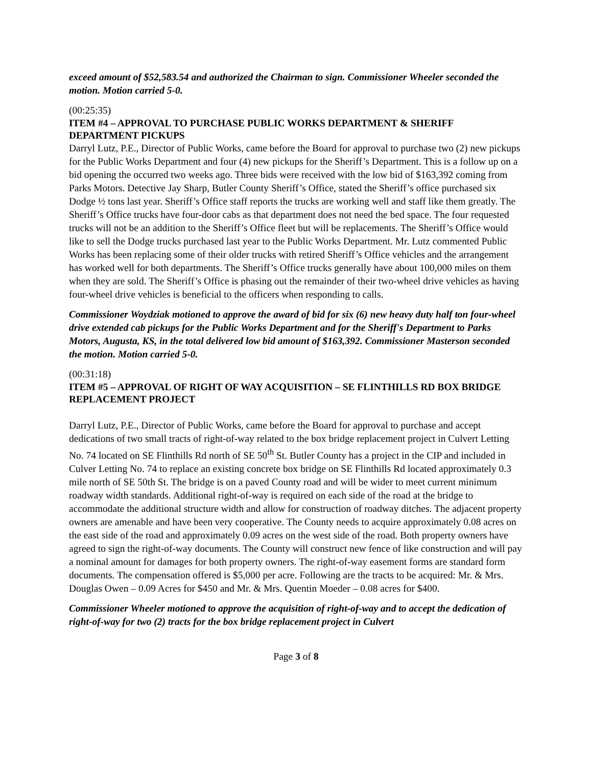exceed amount of $52,583.54 and authorized the Chairman to sign. Commissioner Wheeler seconded the motion. Motion carried 5-0.
(00:25:35)
ITEM #4 – APPROVAL TO PURCHASE PUBLIC WORKS DEPARTMENT & SHERIFF DEPARTMENT PICKUPS
Darryl Lutz, P.E., Director of Public Works, came before the Board for approval to purchase two (2) new pickups for the Public Works Department and four (4) new pickups for the Sheriff’s Department. This is a follow up on a bid opening the occurred two weeks ago. Three bids were received with the low bid of $163,392 coming from Parks Motors. Detective Jay Sharp, Butler County Sheriff’s Office, stated the Sheriff’s office purchased six Dodge ½ tons last year. Sheriff’s Office staff reports the trucks are working well and staff like them greatly. The Sheriff’s Office trucks have four-door cabs as that department does not need the bed space. The four requested trucks will not be an addition to the Sheriff’s Office fleet but will be replacements. The Sheriff’s Office would like to sell the Dodge trucks purchased last year to the Public Works Department. Mr. Lutz commented Public Works has been replacing some of their older trucks with retired Sheriff’s Office vehicles and the arrangement has worked well for both departments. The Sheriff’s Office trucks generally have about 100,000 miles on them when they are sold. The Sheriff’s Office is phasing out the remainder of their two-wheel drive vehicles as having four-wheel drive vehicles is beneficial to the officers when responding to calls.
Commissioner Woydziak motioned to approve the award of bid for six (6) new heavy duty half ton four-wheel drive extended cab pickups for the Public Works Department and for the Sheriff's Department to Parks Motors, Augusta, KS, in the total delivered low bid amount of $163,392. Commissioner Masterson seconded the motion. Motion carried 5-0.
(00:31:18)
ITEM #5 – APPROVAL OF RIGHT OF WAY ACQUISITION – SE FLINTHILLS RD BOX BRIDGE REPLACEMENT PROJECT
Darryl Lutz, P.E., Director of Public Works, came before the Board for approval to purchase and accept dedications of two small tracts of right-of-way related to the box bridge replacement project in Culvert Letting No. 74 located on SE Flinthills Rd north of SE 50<sup>th</sup> St. Butler County has a project in the CIP and included in Culver Letting No. 74 to replace an existing concrete box bridge on SE Flinthills Rd located approximately 0.3 mile north of SE 50th St. The bridge is on a paved County road and will be wider to meet current minimum roadway width standards. Additional right-of-way is required on each side of the road at the bridge to accommodate the additional structure width and allow for construction of roadway ditches. The adjacent property owners are amenable and have been very cooperative. The County needs to acquire approximately 0.08 acres on the east side of the road and approximately 0.09 acres on the west side of the road. Both property owners have agreed to sign the right-of-way documents. The County will construct new fence of like construction and will pay a nominal amount for damages for both property owners. The right-of-way easement forms are standard form documents. The compensation offered is $5,000 per acre. Following are the tracts to be acquired: Mr. & Mrs. Douglas Owen – 0.09 Acres for $450 and Mr. & Mrs. Quentin Moeder – 0.08 acres for $400.
Commissioner Wheeler motioned to approve the acquisition of right-of-way and to accept the dedication of right-of-way for two (2) tracts for the box bridge replacement project in Culvert
Page 3 of 8